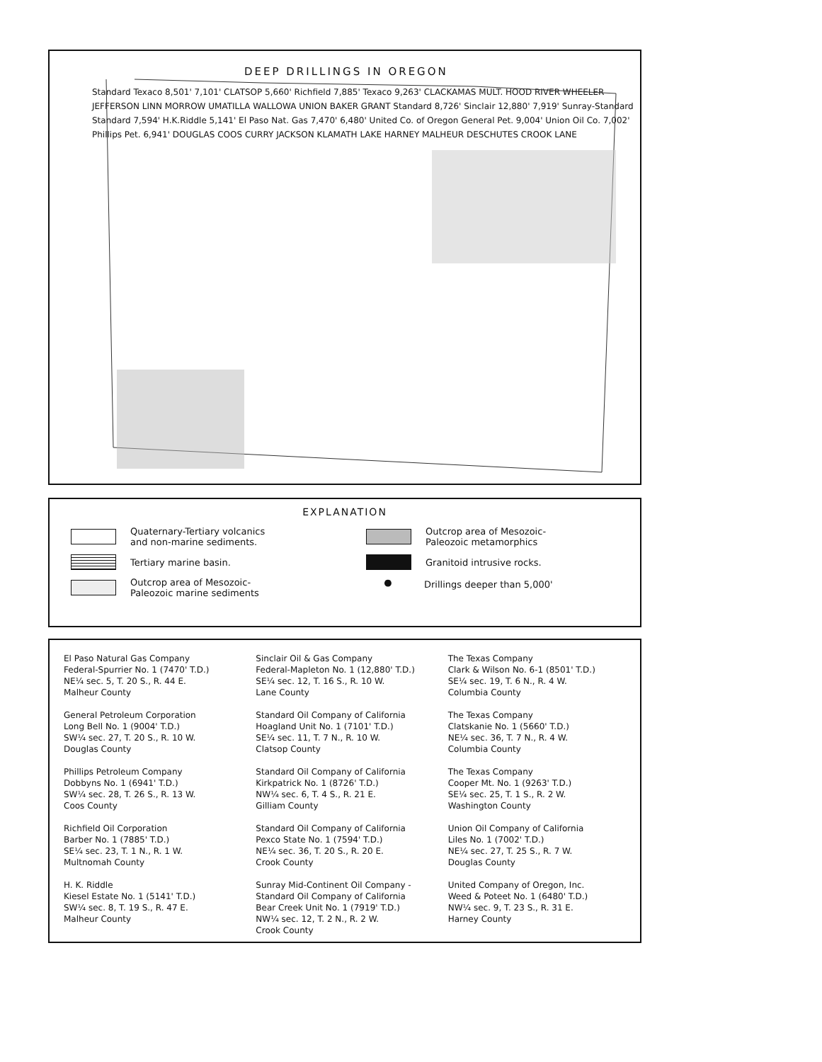DEEP DRILLINGS IN OREGON
Standard Texaco 8,501' 7,101' CLATSOP 5,660' Richfield 7,885' Texaco 9,263' CLACKAMAS MULT. HOOD RIVER WHEELER JEFFERSON LINN MORROW UMATILLA WALLOWA UNION BAKER GRANT Standard 8,726' Sinclair 12,880' 7,919' Sunray-Standard Standard 7,594' H.K.Riddle 5,141' El Paso Nat. Gas 7,470' 6,480' United Co. of Oregon General Pet. 9,004' Union Oil Co. 7,002' Phillips Pet. 6,941' DOUGLAS COOS CURRY JACKSON KLAMATH LAKE HARNEY MALHEUR DESCHUTES CROOK LANE
EXPLANATION
Quaternary-Tertiary volcanics
and non-marine sediments.
Tertiary marine basin.
Outcrop area of Mesozoic-
Paleozoic marine sediments
Outcrop area of Mesozoic-
Paleozoic metamorphics
Granitoid intrusive rocks.
●
Drillings deeper than 5,000'
El Paso Natural Gas Company
Federal-Spurrier No. 1 (7470' T.D.)
NE¼ sec. 5, T. 20 S., R. 44 E.
Malheur County
General Petroleum Corporation
Long Bell No. 1 (9004' T.D.)
SW¼ sec. 27, T. 20 S., R. 10 W.
Douglas County
Phillips Petroleum Company
Dobbyns No. 1 (6941' T.D.)
SW¼ sec. 28, T. 26 S., R. 13 W.
Coos County
Richfield Oil Corporation
Barber No. 1 (7885' T.D.)
SE¼ sec. 23, T. 1 N., R. 1 W.
Multnomah County
H. K. Riddle
Kiesel Estate No. 1 (5141' T.D.)
SW¼ sec. 8, T. 19 S., R. 47 E.
Malheur County
Sinclair Oil & Gas Company
Federal-Mapleton No. 1 (12,880' T.D.)
SE¼ sec. 12, T. 16 S., R. 10 W.
Lane County
Standard Oil Company of California
Hoagland Unit No. 1 (7101' T.D.)
SE¼ sec. 11, T. 7 N., R. 10 W.
Clatsop County
Standard Oil Company of California
Kirkpatrick No. 1 (8726' T.D.)
NW¼ sec. 6, T. 4 S., R. 21 E.
Gilliam County
Standard Oil Company of California
Pexco State No. 1 (7594' T.D.)
NE¼ sec. 36, T. 20 S., R. 20 E.
Crook County
Sunray Mid-Continent Oil Company -
Standard Oil Company of California
Bear Creek Unit No. 1 (7919' T.D.)
NW¼ sec. 12, T. 2 N., R. 2 W.
Crook County
The Texas Company
Clark & Wilson No. 6-1 (8501' T.D.)
SE¼ sec. 19, T. 6 N., R. 4 W.
Columbia County
The Texas Company
Clatskanie No. 1 (5660' T.D.)
NE¼ sec. 36, T. 7 N., R. 4 W.
Columbia County
The Texas Company
Cooper Mt. No. 1 (9263' T.D.)
SE¼ sec. 25, T. 1 S., R. 2 W.
Washington County
Union Oil Company of California
Liles No. 1 (7002' T.D.)
NE¼ sec. 27, T. 25 S., R. 7 W.
Douglas County
United Company of Oregon, Inc.
Weed & Poteet No. 1 (6480' T.D.)
NW¼ sec. 9, T. 23 S., R. 31 E.
Harney County